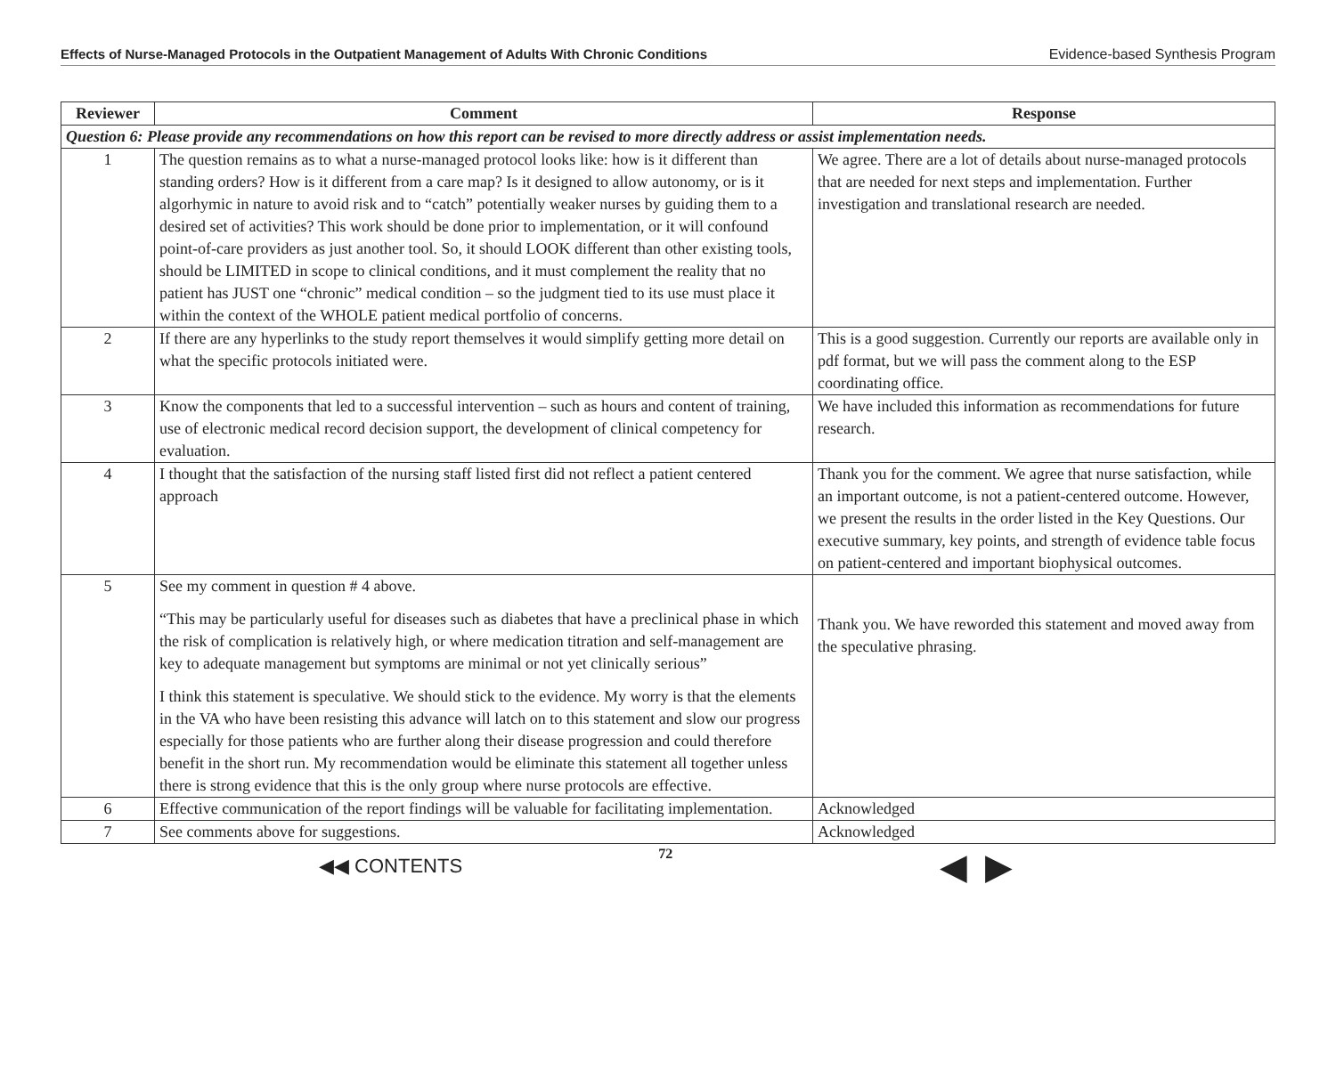Effects of Nurse-Managed Protocols in the Outpatient Management of Adults With Chronic Conditions Evidence-based Synthesis Program
| Reviewer | Comment | Response |
| --- | --- | --- |
| Question 6: Please provide any recommendations on how this report can be revised to more directly address or assist implementation needs. | | |
| 1 | The question remains as to what a nurse-managed protocol looks like: how is it different than standing orders? How is it different from a care map? Is it designed to allow autonomy, or is it algorhymic in nature to avoid risk and to “catch” potentially weaker nurses by guiding them to a desired set of activities? This work should be done prior to implementation, or it will confound point-of-care providers as just another tool. So, it should LOOK different than other existing tools, should be LIMITED in scope to clinical conditions, and it must complement the reality that no patient has JUST one “chronic” medical condition – so the judgment tied to its use must place it within the context of the WHOLE patient medical portfolio of concerns. | We agree. There are a lot of details about nurse-managed protocols that are needed for next steps and implementation. Further investigation and translational research are needed. |
| 2 | If there are any hyperlinks to the study report themselves it would simplify getting more detail on what the specific protocols initiated were. | This is a good suggestion. Currently our reports are available only in pdf format, but we will pass the comment along to the ESP coordinating office. |
| 3 | Know the components that led to a successful intervention – such as hours and content of training, use of electronic medical record decision support, the development of clinical competency for evaluation. | We have included this information as recommendations for future research. |
| 4 | I thought that the satisfaction of the nursing staff listed first did not reflect a patient centered approach | Thank you for the comment. We agree that nurse satisfaction, while an important outcome, is not a patient-centered outcome. However, we present the results in the order listed in the Key Questions. Our executive summary, key points, and strength of evidence table focus on patient-centered and important biophysical outcomes. |
| 5 | See my comment in question # 4 above. “This may be particularly useful for diseases such as diabetes that have a preclinical phase in which the risk of complication is relatively high, or where medication titration and self-management are key to adequate management but symptoms are minimal or not yet clinically serious” I think this statement is speculative. We should stick to the evidence. My worry is that the elements in the VA who have been resisting this advance will latch on to this statement and slow our progress especially for those patients who are further along their disease progression and could therefore benefit in the short run. My recommendation would be eliminate this statement all together unless there is strong evidence that this is the only group where nurse protocols are effective. | Thank you. We have reworded this statement and moved away from the speculative phrasing. |
| 6 | Effective communication of the report findings will be valuable for facilitating implementation. | Acknowledged |
| 7 | See comments above for suggestions. | Acknowledged |
◀◀ CONTENTS 72 ◀ ▶